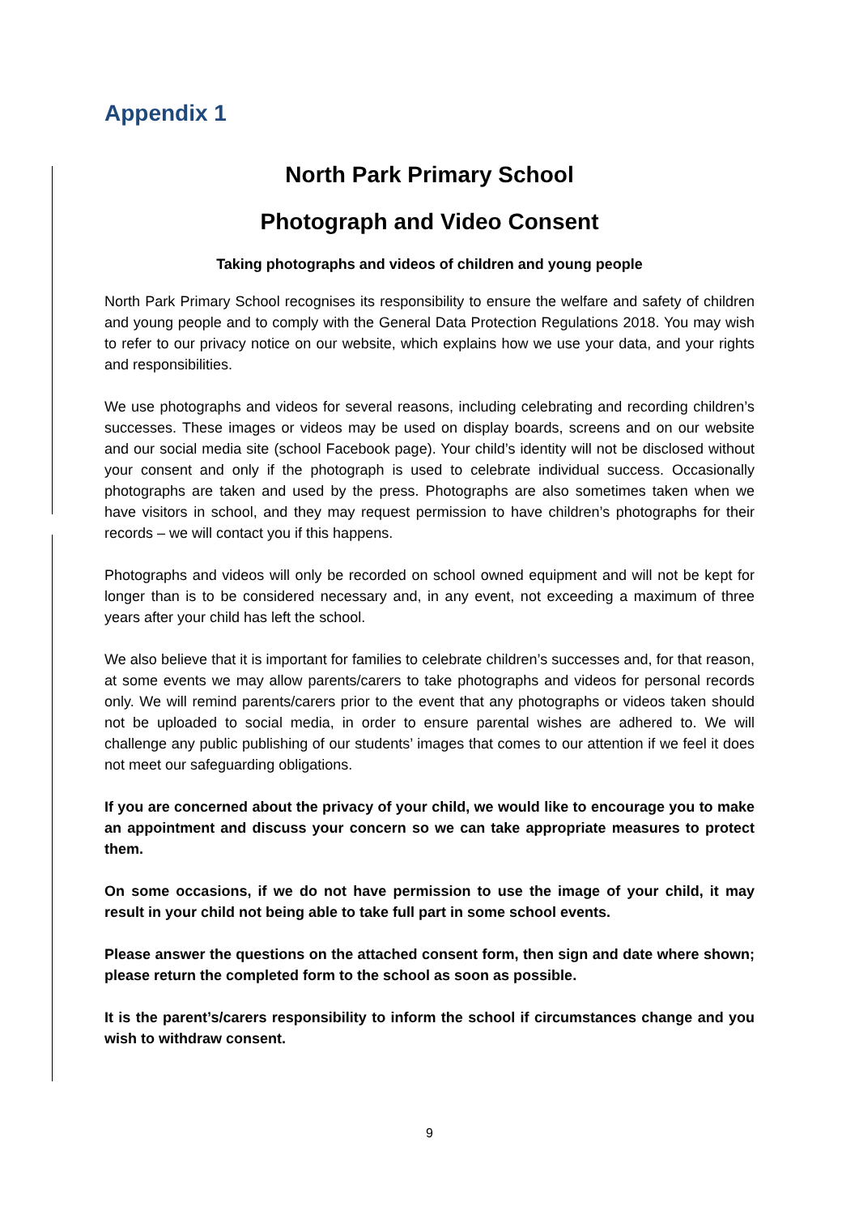Appendix 1
North Park Primary School
Photograph and Video Consent
Taking photographs and videos of children and young people
North Park Primary School recognises its responsibility to ensure the welfare and safety of children and young people and to comply with the General Data Protection Regulations 2018. You may wish to refer to our privacy notice on our website, which explains how we use your data, and your rights and responsibilities.
We use photographs and videos for several reasons, including celebrating and recording children’s successes. These images or videos may be used on display boards, screens and on our website and our social media site (school Facebook page). Your child’s identity will not be disclosed without your consent and only if the photograph is used to celebrate individual success. Occasionally photographs are taken and used by the press. Photographs are also sometimes taken when we have visitors in school, and they may request permission to have children’s photographs for their records – we will contact you if this happens.
Photographs and videos will only be recorded on school owned equipment and will not be kept for longer than is to be considered necessary and, in any event, not exceeding a maximum of three years after your child has left the school.
We also believe that it is important for families to celebrate children’s successes and, for that reason, at some events we may allow parents/carers to take photographs and videos for personal records only. We will remind parents/carers prior to the event that any photographs or videos taken should not be uploaded to social media, in order to ensure parental wishes are adhered to. We will challenge any public publishing of our students’ images that comes to our attention if we feel it does not meet our safeguarding obligations.
If you are concerned about the privacy of your child, we would like to encourage you to make an appointment and discuss your concern so we can take appropriate measures to protect them.
On some occasions, if we do not have permission to use the image of your child, it may result in your child not being able to take full part in some school events.
Please answer the questions on the attached consent form, then sign and date where shown; please return the completed form to the school as soon as possible.
It is the parent’s/carers responsibility to inform the school if circumstances change and you wish to withdraw consent.
9